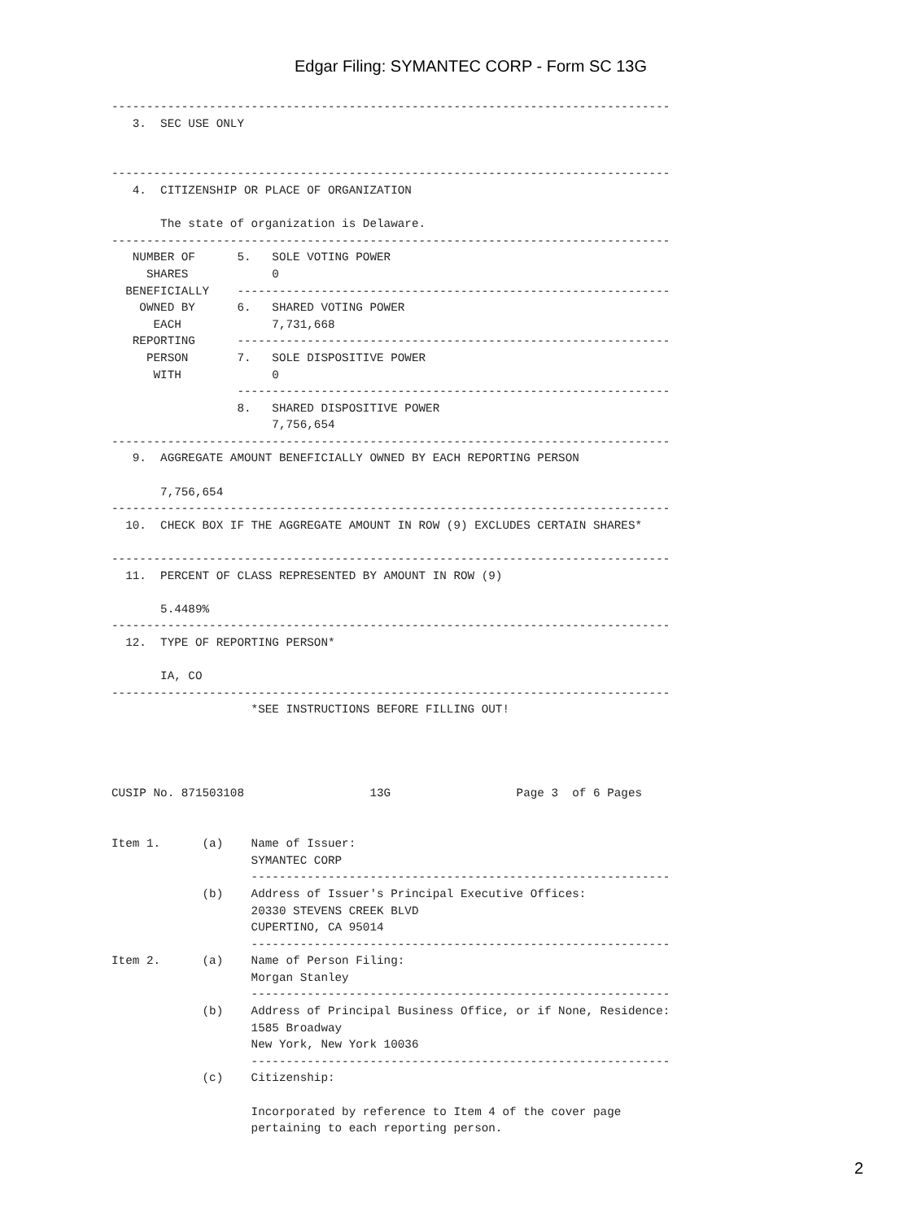Edgar Filing: SYMANTEC CORP - Form SC 13G
--------------------------------------------------------------------------------
   3.  SEC USE ONLY


--------------------------------------------------------------------------------
   4.  CITIZENSHIP OR PLACE OF ORGANIZATION

       The state of organization is Delaware.
--------------------------------------------------------------------------------
   NUMBER OF      5.   SOLE VOTING POWER
     SHARES            0
  BENEFICIALLY    --------------------------------------------------------------
    OWNED BY      6.   SHARED VOTING POWER
      EACH             7,731,668
   REPORTING      --------------------------------------------------------------
     PERSON       7.   SOLE DISPOSITIVE POWER
      WITH             0
                  --------------------------------------------------------------
                  8.   SHARED DISPOSITIVE POWER
                       7,756,654
--------------------------------------------------------------------------------
   9.  AGGREGATE AMOUNT BENEFICIALLY OWNED BY EACH REPORTING PERSON

       7,756,654
--------------------------------------------------------------------------------
  10.  CHECK BOX IF THE AGGREGATE AMOUNT IN ROW (9) EXCLUDES CERTAIN SHARES*

--------------------------------------------------------------------------------
  11.  PERCENT OF CLASS REPRESENTED BY AMOUNT IN ROW (9)

       5.4489%
--------------------------------------------------------------------------------
  12.  TYPE OF REPORTING PERSON*

       IA, CO
--------------------------------------------------------------------------------
                    *SEE INSTRUCTIONS BEFORE FILLING OUT!




CUSIP No. 871503108                  13G                  Page 3  of 6 Pages


Item 1.      (a)    Name of Issuer:
                    SYMANTEC CORP
                    ------------------------------------------------------------
             (b)    Address of Issuer's Principal Executive Offices:
                    20330 STEVENS CREEK BLVD
                    CUPERTINO, CA 95014
                    ------------------------------------------------------------
Item 2.      (a)    Name of Person Filing:
                    Morgan Stanley
                    ------------------------------------------------------------
             (b)    Address of Principal Business Office, or if None, Residence:
                    1585 Broadway
                    New York, New York 10036
                    ------------------------------------------------------------
             (c)    Citizenship:

                    Incorporated by reference to Item 4 of the cover page
                    pertaining to each reporting person.
2